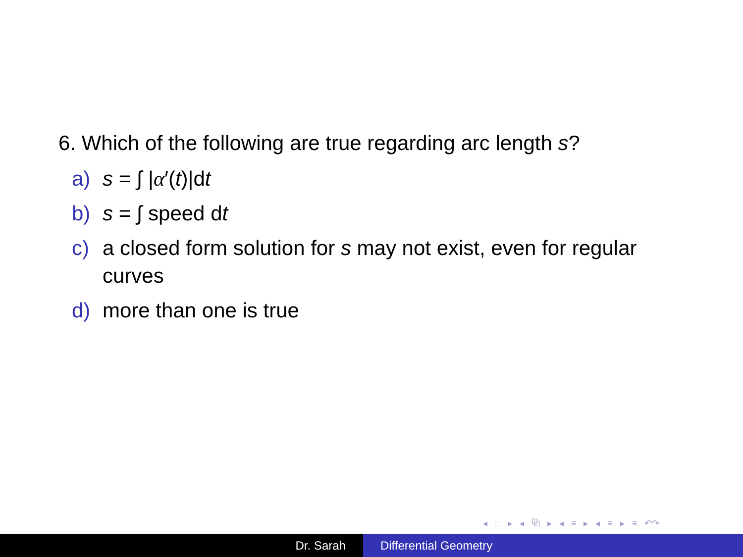6. Which of the following are true regarding arc length s?
a) s = ∫ |α′(t)|dt
b) s = ∫ speed dt
c) a closed form solution for s may not exist, even for regular curves
d) more than one is true
◂ □ ▸ ◂ ⧉ ▸ ◂ ≡ ▸ ◂ ≡ ▸ ≡ ↶↷
Dr. Sarah Differential Geometry